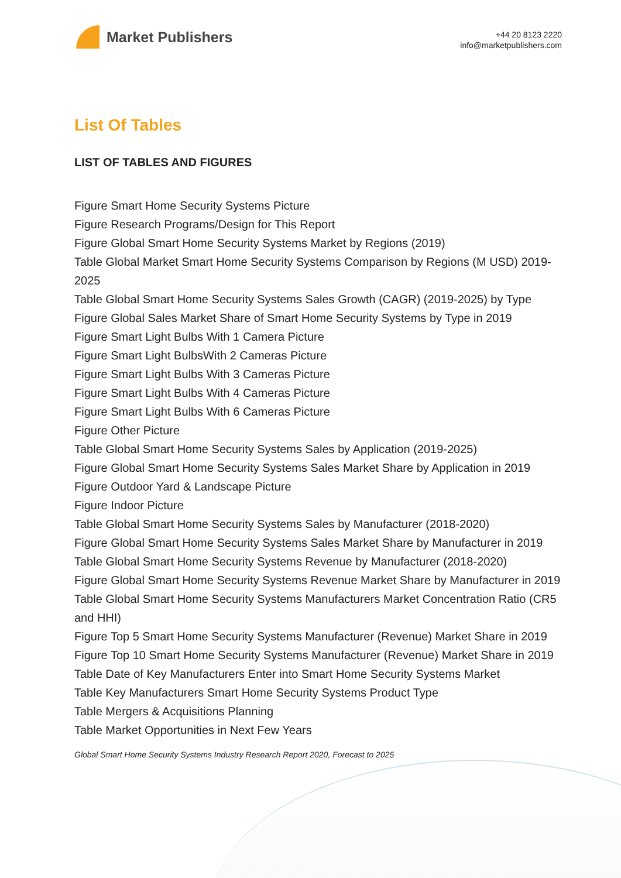Market Publishers
+44 20 8123 2220
info@marketpublishers.com
List Of Tables
LIST OF TABLES AND FIGURES
Figure Smart Home Security Systems Picture
Figure Research Programs/Design for This Report
Figure Global Smart Home Security Systems Market by Regions (2019)
Table Global Market Smart Home Security Systems Comparison by Regions (M USD) 2019-2025
Table Global Smart Home Security Systems Sales Growth (CAGR) (2019-2025) by Type
Figure Global Sales Market Share of Smart Home Security Systems by Type in 2019
Figure Smart Light Bulbs With 1 Camera Picture
Figure Smart Light BulbsWith 2 Cameras Picture
Figure Smart Light Bulbs With 3 Cameras Picture
Figure Smart Light Bulbs With 4 Cameras Picture
Figure Smart Light Bulbs With 6 Cameras Picture
Figure Other Picture
Table Global Smart Home Security Systems Sales by Application (2019-2025)
Figure Global Smart Home Security Systems Sales Market Share by Application in 2019
Figure Outdoor Yard & Landscape Picture
Figure Indoor Picture
Table Global Smart Home Security Systems Sales by Manufacturer (2018-2020)
Figure Global Smart Home Security Systems Sales Market Share by Manufacturer in 2019
Table Global Smart Home Security Systems Revenue by Manufacturer (2018-2020)
Figure Global Smart Home Security Systems Revenue Market Share by Manufacturer in 2019
Table Global Smart Home Security Systems Manufacturers Market Concentration Ratio (CR5 and HHI)
Figure Top 5 Smart Home Security Systems Manufacturer (Revenue) Market Share in 2019
Figure Top 10 Smart Home Security Systems Manufacturer (Revenue) Market Share in 2019
Table Date of Key Manufacturers Enter into Smart Home Security Systems Market
Table Key Manufacturers Smart Home Security Systems Product Type
Table Mergers & Acquisitions Planning
Table Market Opportunities in Next Few Years
Global Smart Home Security Systems Industry Research Report 2020, Forecast to 2025